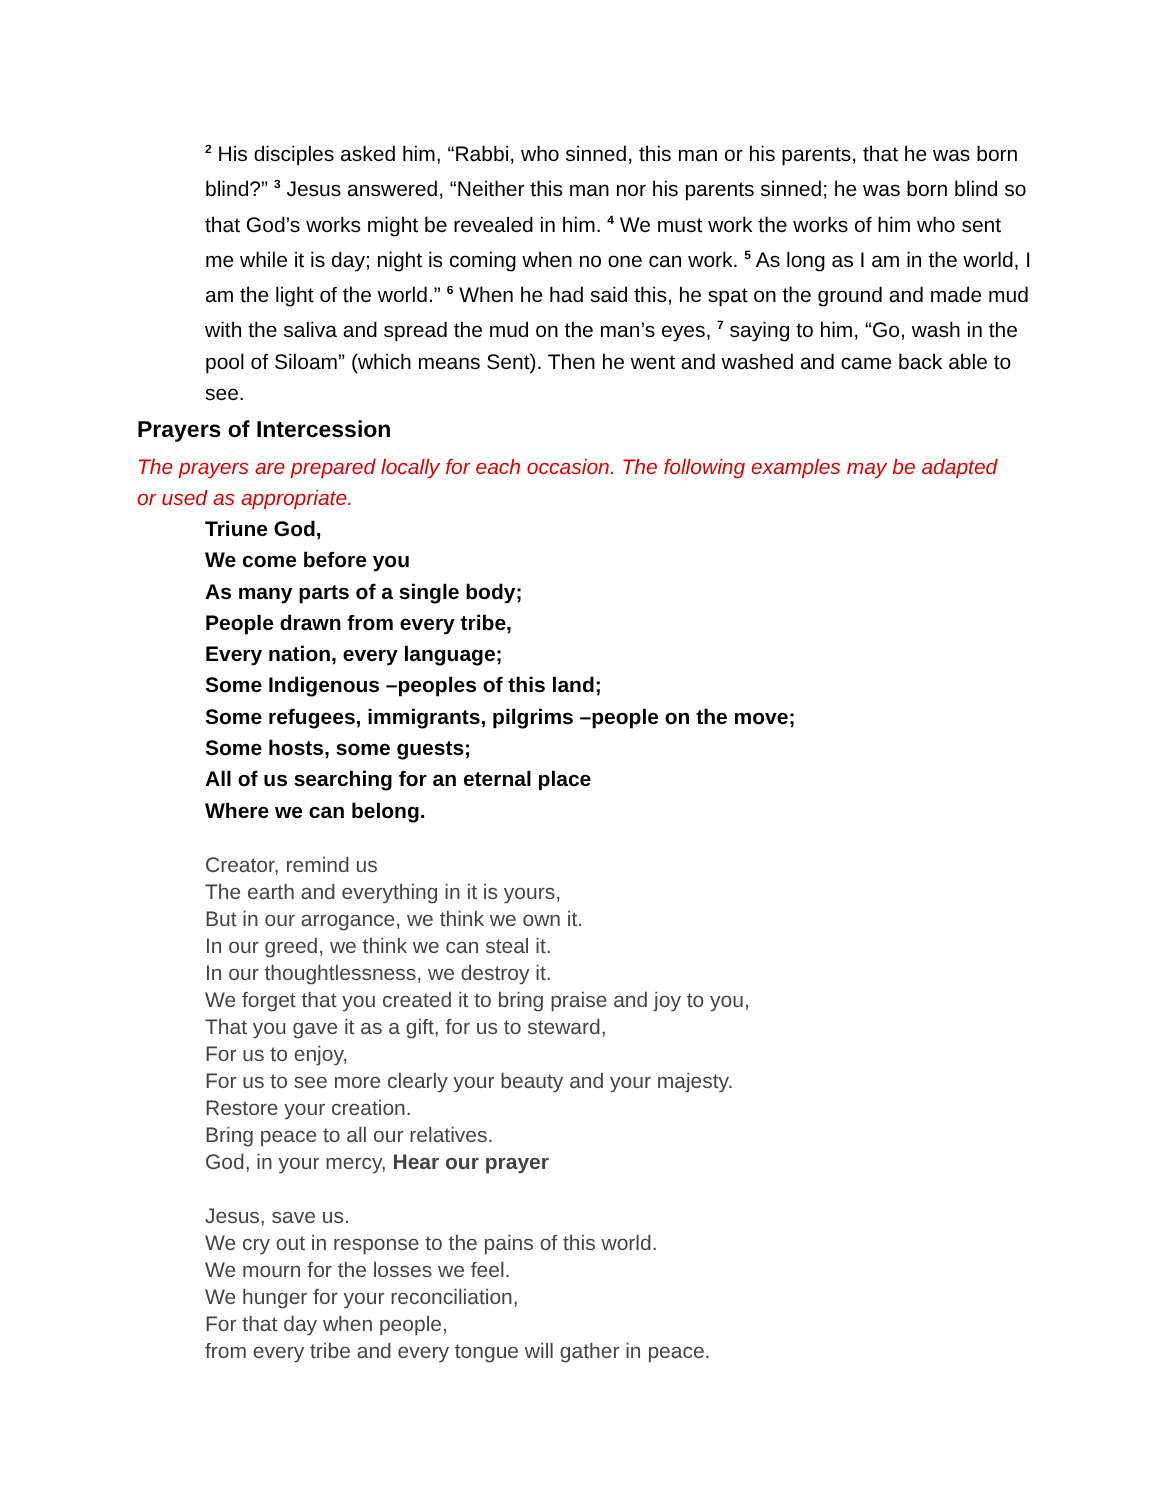<sup>2</sup> His disciples asked him, “Rabbi, who sinned, this man or his parents, that he was born blind?” <sup>3</sup> Jesus answered, “Neither this man nor his parents sinned; he was born blind so that God’s works might be revealed in him. <sup>4</sup> We must work the works of him who sent me while it is day; night is coming when no one can work. <sup>5</sup> As long as I am in the world, I am the light of the world.” <sup>6</sup> When he had said this, he spat on the ground and made mud with the saliva and spread the mud on the man’s eyes, <sup>7</sup> saying to him, “Go, wash in the pool of Siloam” (which means Sent). Then he went and washed and came back able to see.
Prayers of Intercession
The prayers are prepared locally for each occasion. The following examples may be adapted or used as appropriate.
Triune God,
We come before you
As many parts of a single body;
People drawn from every tribe,
Every nation, every language;
Some Indigenous –peoples of this land;
Some refugees, immigrants, pilgrims –people on the move;
Some hosts, some guests;
All of us searching for an eternal place
Where we can belong.
Creator, remind us
The earth and everything in it is yours,
But in our arrogance, we think we own it.
In our greed, we think we can steal it.
In our thoughtlessness, we destroy it.
We forget that you created it to bring praise and joy to you,
That you gave it as a gift, for us to steward,
For us to enjoy,
For us to see more clearly your beauty and your majesty.
Restore your creation.
Bring peace to all our relatives.
God, in your mercy, Hear our prayer
Jesus, save us.
We cry out in response to the pains of this world.
We mourn for the losses we feel.
We hunger for your reconciliation,
For that day when people,
from every tribe and every tongue will gather in peace.